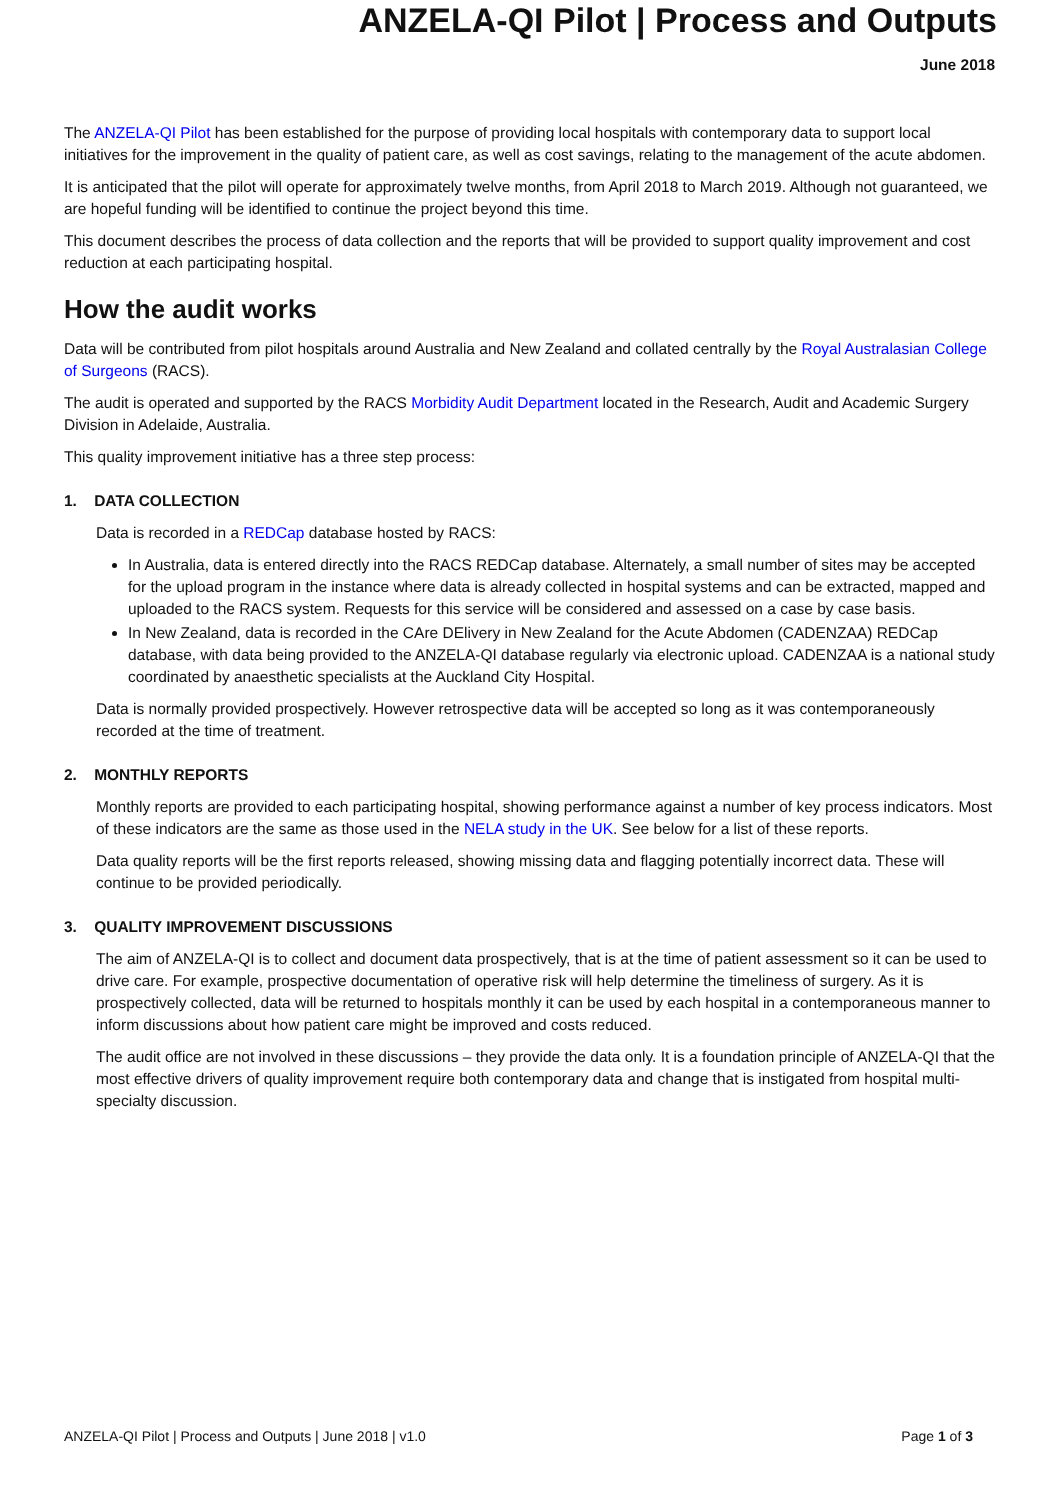ANZELA-QI Pilot | Process and Outputs
June 2018
The ANZELA-QI Pilot has been established for the purpose of providing local hospitals with contemporary data to support local initiatives for the improvement in the quality of patient care, as well as cost savings, relating to the management of the acute abdomen.
It is anticipated that the pilot will operate for approximately twelve months, from April 2018 to March 2019. Although not guaranteed, we are hopeful funding will be identified to continue the project beyond this time.
This document describes the process of data collection and the reports that will be provided to support quality improvement and cost reduction at each participating hospital.
How the audit works
Data will be contributed from pilot hospitals around Australia and New Zealand and collated centrally by the Royal Australasian College of Surgeons (RACS).
The audit is operated and supported by the RACS Morbidity Audit Department located in the Research, Audit and Academic Surgery Division in Adelaide, Australia.
This quality improvement initiative has a three step process:
1. DATA COLLECTION
Data is recorded in a REDCap database hosted by RACS:
In Australia, data is entered directly into the RACS REDCap database. Alternately, a small number of sites may be accepted for the upload program in the instance where data is already collected in hospital systems and can be extracted, mapped and uploaded to the RACS system. Requests for this service will be considered and assessed on a case by case basis.
In New Zealand, data is recorded in the CAre DElivery in New Zealand for the Acute Abdomen (CADENZAA) REDCap database, with data being provided to the ANZELA-QI database regularly via electronic upload. CADENZAA is a national study coordinated by anaesthetic specialists at the Auckland City Hospital.
Data is normally provided prospectively. However retrospective data will be accepted so long as it was contemporaneously recorded at the time of treatment.
2. MONTHLY REPORTS
Monthly reports are provided to each participating hospital, showing performance against a number of key process indicators. Most of these indicators are the same as those used in the NELA study in the UK. See below for a list of these reports.
Data quality reports will be the first reports released, showing missing data and flagging potentially incorrect data. These will continue to be provided periodically.
3. QUALITY IMPROVEMENT DISCUSSIONS
The aim of ANZELA-QI is to collect and document data prospectively, that is at the time of patient assessment so it can be used to drive care. For example, prospective documentation of operative risk will help determine the timeliness of surgery. As it is prospectively collected, data will be returned to hospitals monthly it can be used by each hospital in a contemporaneous manner to inform discussions about how patient care might be improved and costs reduced.
The audit office are not involved in these discussions – they provide the data only. It is a foundation principle of ANZELA-QI that the most effective drivers of quality improvement require both contemporary data and change that is instigated from hospital multi-specialty discussion.
ANZELA-QI Pilot | Process and Outputs | June 2018 | v1.0 Page 1 of 3